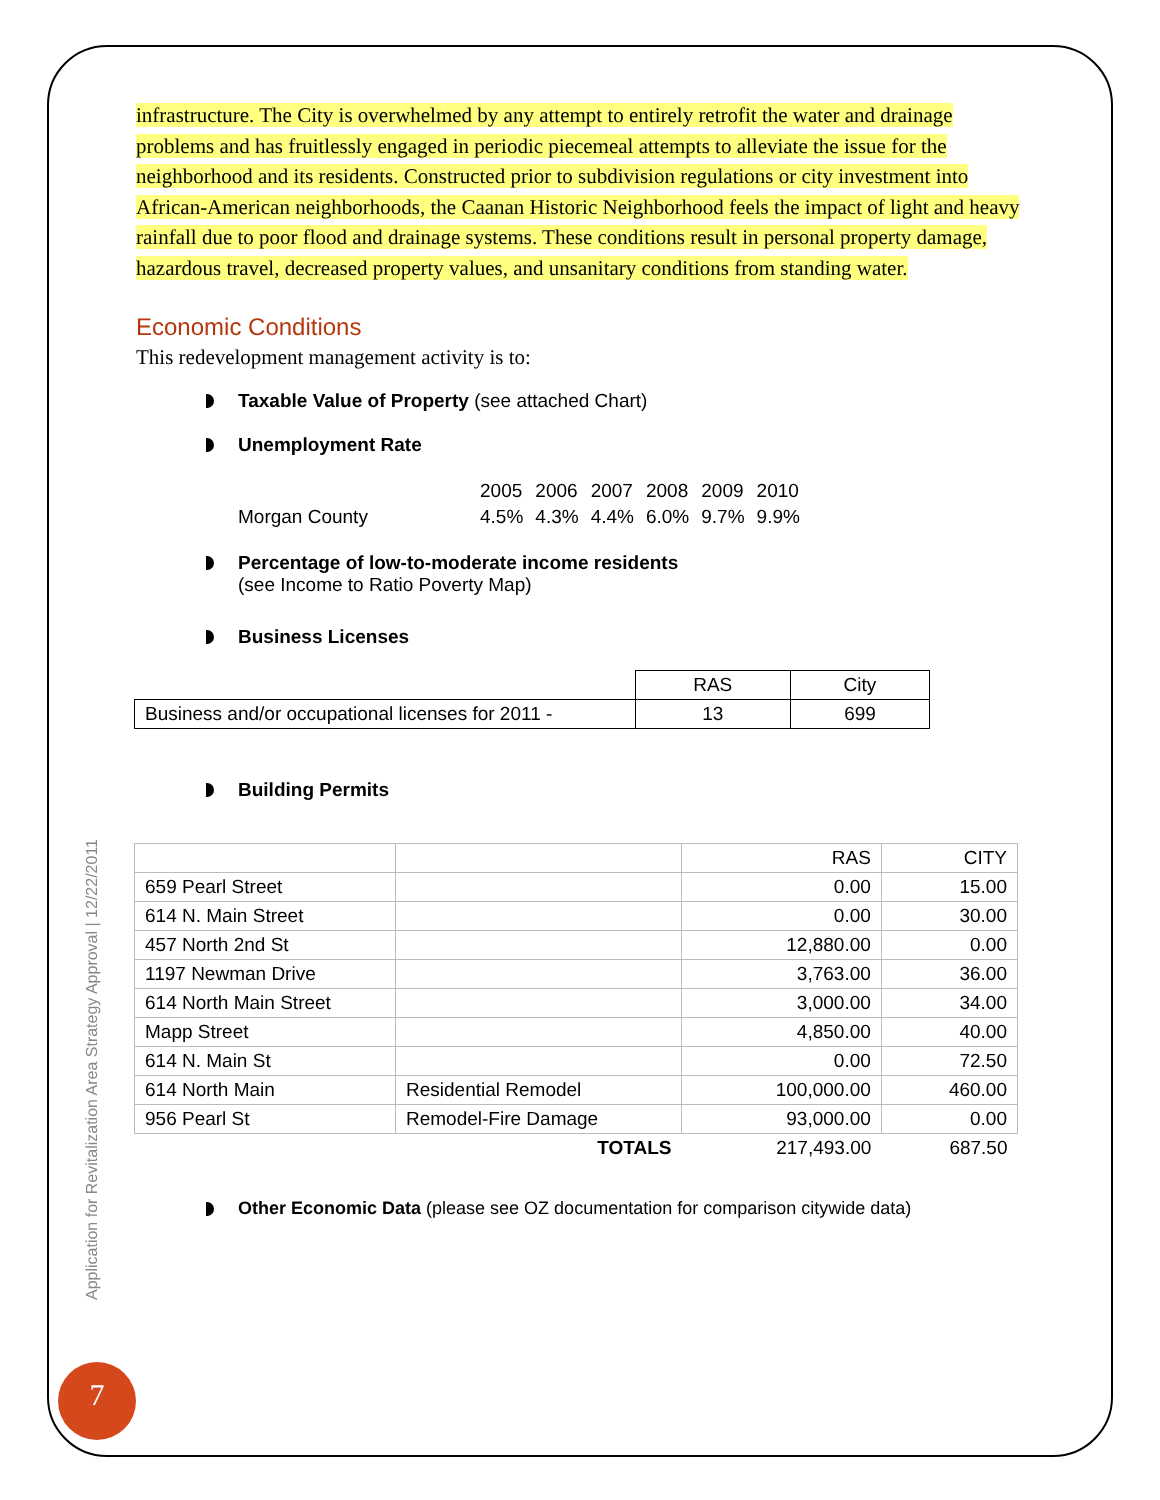Application for Revitalization Area Strategy Approval | 12/22/2011
7
infrastructure. The City is overwhelmed by any attempt to entirely retrofit the water and drainage problems and has fruitlessly engaged in periodic piecemeal attempts to alleviate the issue for the neighborhood and its residents. Constructed prior to subdivision regulations or city investment into African-American neighborhoods, the Caanan Historic Neighborhood feels the impact of light and heavy rainfall due to poor flood and drainage systems. These conditions result in personal property damage, hazardous travel, decreased property values, and unsanitary conditions from standing water.
Economic Conditions
This redevelopment management activity is to:
Taxable Value of Property (see attached Chart)
Unemployment Rate
| | 2005 | 2006 | 2007 | 2008 | 2009 | 2010 |
| Morgan County | 4.5% | 4.3% | 4.4% | 6.0% | 9.7% | 9.9% |
Percentage of low-to-moderate income residents
(see Income to Ratio Poverty Map)
Business Licenses
| | RAS | City |
| Business and/or occupational licenses for 2011 - | 13 | 699 |
Building Permits
| | | RAS | CITY |
| 659 Pearl Street | | 0.00 | 15.00 |
| 614 N. Main Street | | 0.00 | 30.00 |
| 457 North 2nd St | | 12,880.00 | 0.00 |
| 1197 Newman Drive | | 3,763.00 | 36.00 |
| 614 North Main Street | | 3,000.00 | 34.00 |
| Mapp Street | | 4,850.00 | 40.00 |
| 614 N. Main St | | 0.00 | 72.50 |
| 614 North Main | Residential Remodel | 100,000.00 | 460.00 |
| 956 Pearl St | Remodel-Fire Damage | 93,000.00 | 0.00 |
| | TOTALS | 217,493.00 | 687.50 |
Other Economic Data (please see OZ documentation for comparison citywide data)